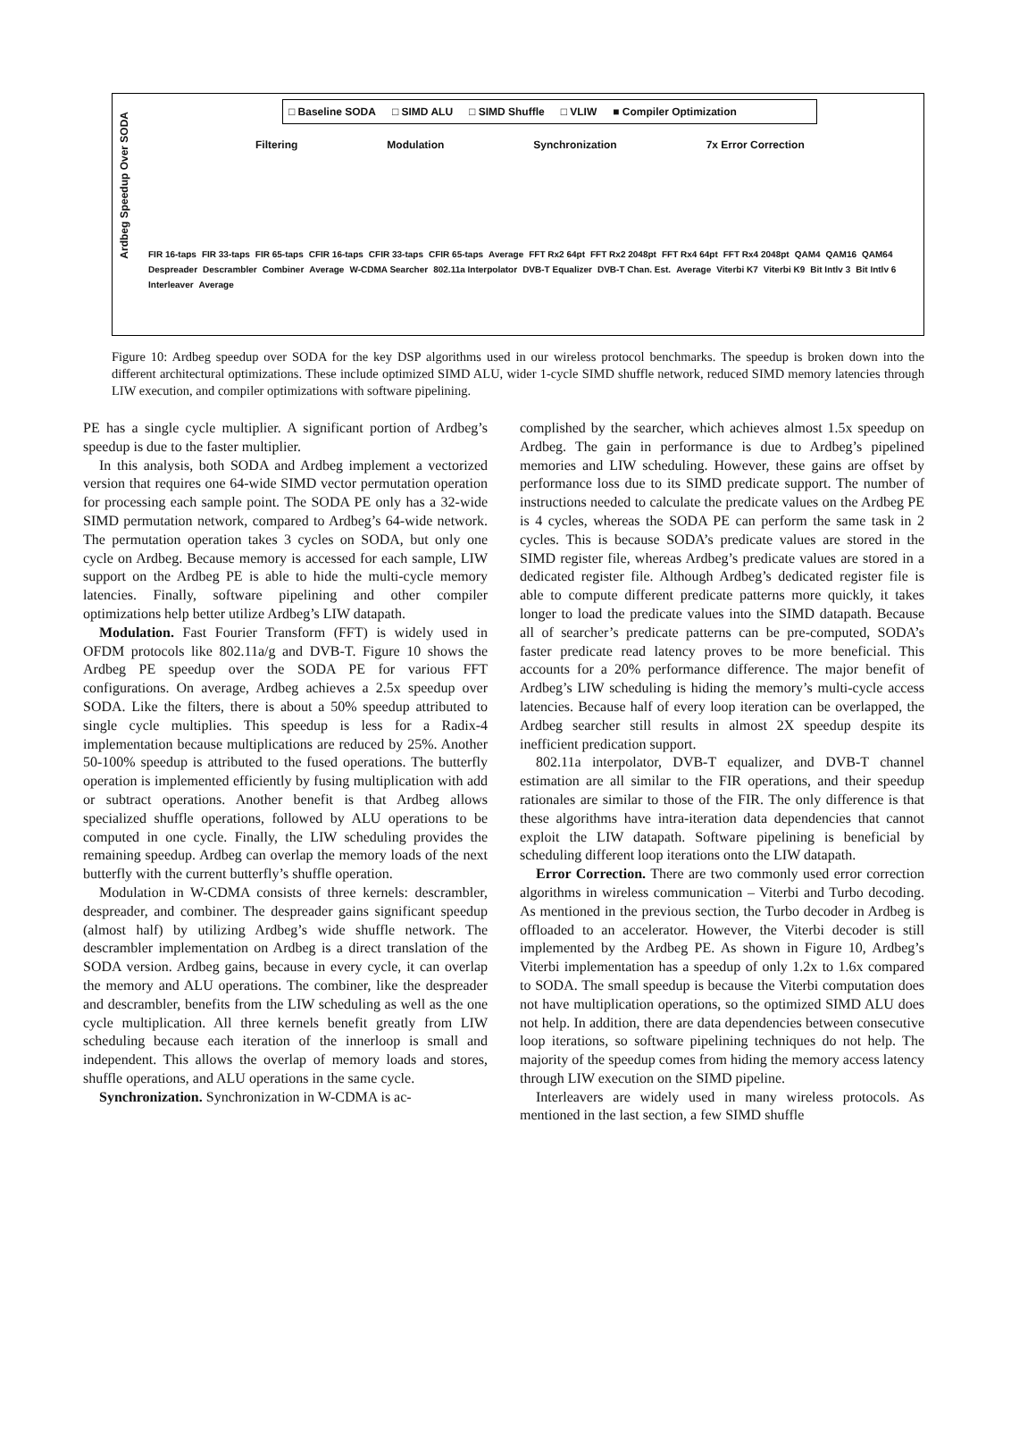Ardbeg Speedup Over SODA
□ Baseline SODA □ SIMD ALU □ SIMD Shuffle □ VLIW ■ Compiler Optimization
Filtering Modulation Synchronization 7x Error Correction
FIR 16-taps FIR 33-taps FIR 65-taps CFIR 16-taps CFIR 33-taps CFIR 65-taps Average FFT Rx2 64pt FFT Rx2 2048pt FFT Rx4 64pt FFT Rx4 2048pt QAM4 QAM16 QAM64 Despreader Descrambler Combiner Average W-CDMA Searcher 802.11a Interpolator DVB-T Equalizer DVB-T Chan. Est. Average Viterbi K7 Viterbi K9 Bit Intlv 3 Bit Intlv 6 Interleaver Average
Figure 10: Ardbeg speedup over SODA for the key DSP algorithms used in our wireless protocol benchmarks. The speedup is broken down into the different architectural optimizations. These include optimized SIMD ALU, wider 1-cycle SIMD shuffle network, reduced SIMD memory latencies through LIW execution, and compiler optimizations with software pipelining.
PE has a single cycle multiplier. A significant portion of Ardbeg’s speedup is due to the faster multiplier.
In this analysis, both SODA and Ardbeg implement a vectorized version that requires one 64-wide SIMD vector permutation operation for processing each sample point. The SODA PE only has a 32-wide SIMD permutation network, compared to Ardbeg’s 64-wide network. The permutation operation takes 3 cycles on SODA, but only one cycle on Ardbeg. Because memory is accessed for each sample, LIW support on the Ardbeg PE is able to hide the multi-cycle memory latencies. Finally, software pipelining and other compiler optimizations help better utilize Ardbeg’s LIW datapath.
Modulation. Fast Fourier Transform (FFT) is widely used in OFDM protocols like 802.11a/g and DVB-T. Figure 10 shows the Ardbeg PE speedup over the SODA PE for various FFT configurations. On average, Ardbeg achieves a 2.5x speedup over SODA. Like the filters, there is about a 50% speedup attributed to single cycle multiplies. This speedup is less for a Radix-4 implementation because multiplications are reduced by 25%. Another 50-100% speedup is attributed to the fused operations. The butterfly operation is implemented efficiently by fusing multiplication with add or subtract operations. Another benefit is that Ardbeg allows specialized shuffle operations, followed by ALU operations to be computed in one cycle. Finally, the LIW scheduling provides the remaining speedup. Ardbeg can overlap the memory loads of the next butterfly with the current butterfly’s shuffle operation.
Modulation in W-CDMA consists of three kernels: descrambler, despreader, and combiner. The despreader gains significant speedup (almost half) by utilizing Ardbeg’s wide shuffle network. The descrambler implementation on Ardbeg is a direct translation of the SODA version. Ardbeg gains, because in every cycle, it can overlap the memory and ALU operations. The combiner, like the despreader and descrambler, benefits from the LIW scheduling as well as the one cycle multiplication. All three kernels benefit greatly from LIW scheduling because each iteration of the innerloop is small and independent. This allows the overlap of memory loads and stores, shuffle operations, and ALU operations in the same cycle.
Synchronization. Synchronization in W-CDMA is ac-
complished by the searcher, which achieves almost 1.5x speedup on Ardbeg. The gain in performance is due to Ardbeg’s pipelined memories and LIW scheduling. However, these gains are offset by performance loss due to its SIMD predicate support. The number of instructions needed to calculate the predicate values on the Ardbeg PE is 4 cycles, whereas the SODA PE can perform the same task in 2 cycles. This is because SODA’s predicate values are stored in the SIMD register file, whereas Ardbeg’s predicate values are stored in a dedicated register file. Although Ardbeg’s dedicated register file is able to compute different predicate patterns more quickly, it takes longer to load the predicate values into the SIMD datapath. Because all of searcher’s predicate patterns can be pre-computed, SODA’s faster predicate read latency proves to be more beneficial. This accounts for a 20% performance difference. The major benefit of Ardbeg’s LIW scheduling is hiding the memory’s multi-cycle access latencies. Because half of every loop iteration can be overlapped, the Ardbeg searcher still results in almost 2X speedup despite its inefficient predication support.
802.11a interpolator, DVB-T equalizer, and DVB-T channel estimation are all similar to the FIR operations, and their speedup rationales are similar to those of the FIR. The only difference is that these algorithms have intra-iteration data dependencies that cannot exploit the LIW datapath. Software pipelining is beneficial by scheduling different loop iterations onto the LIW datapath.
Error Correction. There are two commonly used error correction algorithms in wireless communication – Viterbi and Turbo decoding. As mentioned in the previous section, the Turbo decoder in Ardbeg is offloaded to an accelerator. However, the Viterbi decoder is still implemented by the Ardbeg PE. As shown in Figure 10, Ardbeg’s Viterbi implementation has a speedup of only 1.2x to 1.6x compared to SODA. The small speedup is because the Viterbi computation does not have multiplication operations, so the optimized SIMD ALU does not help. In addition, there are data dependencies between consecutive loop iterations, so software pipelining techniques do not help. The majority of the speedup comes from hiding the memory access latency through LIW execution on the SIMD pipeline.
Interleavers are widely used in many wireless protocols. As mentioned in the last section, a few SIMD shuffle